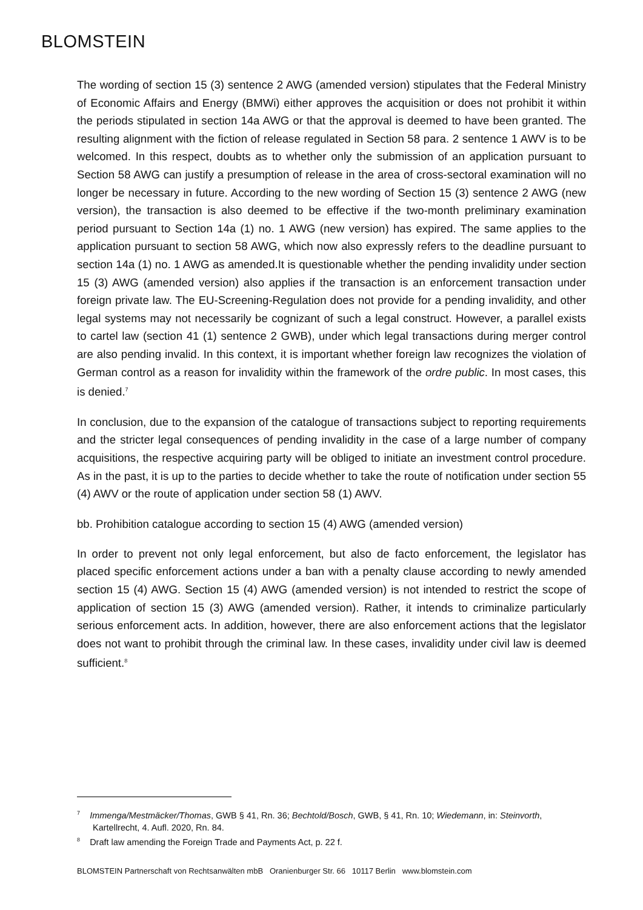BLOMSTEIN
The wording of section 15 (3) sentence 2 AWG (amended version) stipulates that the Federal Ministry of Economic Affairs and Energy (BMWi) either approves the acquisition or does not prohibit it within the periods stipulated in section 14a AWG or that the approval is deemed to have been granted. The resulting alignment with the fiction of release regulated in Section 58 para. 2 sentence 1 AWV is to be welcomed. In this respect, doubts as to whether only the submission of an application pursuant to Section 58 AWG can justify a presumption of release in the area of cross-sectoral examination will no longer be necessary in future. According to the new wording of Section 15 (3) sentence 2 AWG (new version), the transaction is also deemed to be effective if the two-month preliminary examination period pursuant to Section 14a (1) no. 1 AWG (new version) has expired. The same applies to the application pursuant to section 58 AWG, which now also expressly refers to the deadline pursuant to section 14a (1) no. 1 AWG as amended.It is questionable whether the pending invalidity under section 15 (3) AWG (amended version) also applies if the transaction is an enforcement transaction under foreign private law. The EU-Screening-Regulation does not provide for a pending invalidity, and other legal systems may not necessarily be cognizant of such a legal construct. However, a parallel exists to cartel law (section 41 (1) sentence 2 GWB), under which legal transactions during merger control are also pending invalid. In this context, it is important whether foreign law recognizes the violation of German control as a reason for invalidity within the framework of the ordre public. In most cases, this is denied.<sup>7</sup>
In conclusion, due to the expansion of the catalogue of transactions subject to reporting requirements and the stricter legal consequences of pending invalidity in the case of a large number of company acquisitions, the respective acquiring party will be obliged to initiate an investment control procedure. As in the past, it is up to the parties to decide whether to take the route of notification under section 55 (4) AWV or the route of application under section 58 (1) AWV.
bb. Prohibition catalogue according to section 15 (4) AWG (amended version)
In order to prevent not only legal enforcement, but also de facto enforcement, the legislator has placed specific enforcement actions under a ban with a penalty clause according to newly amended section 15 (4) AWG. Section 15 (4) AWG (amended version) is not intended to restrict the scope of application of section 15 (3) AWG (amended version). Rather, it intends to criminalize particularly serious enforcement acts. In addition, however, there are also enforcement actions that the legislator does not want to prohibit through the criminal law. In these cases, invalidity under civil law is deemed sufficient.<sup>8</sup>
<sup>7</sup> Immenga/Mestmäcker/Thomas, GWB § 41, Rn. 36; Bechtold/Bosch, GWB, § 41, Rn. 10; Wiedemann, in: Steinvorth, Kartellrecht, 4. Aufl. 2020, Rn. 84.
<sup>8</sup> Draft law amending the Foreign Trade and Payments Act, p. 22 f.
BLOMSTEIN Partnerschaft von Rechtsanwälten mbB Oranienburger Str. 66 10117 Berlin www.blomstein.com